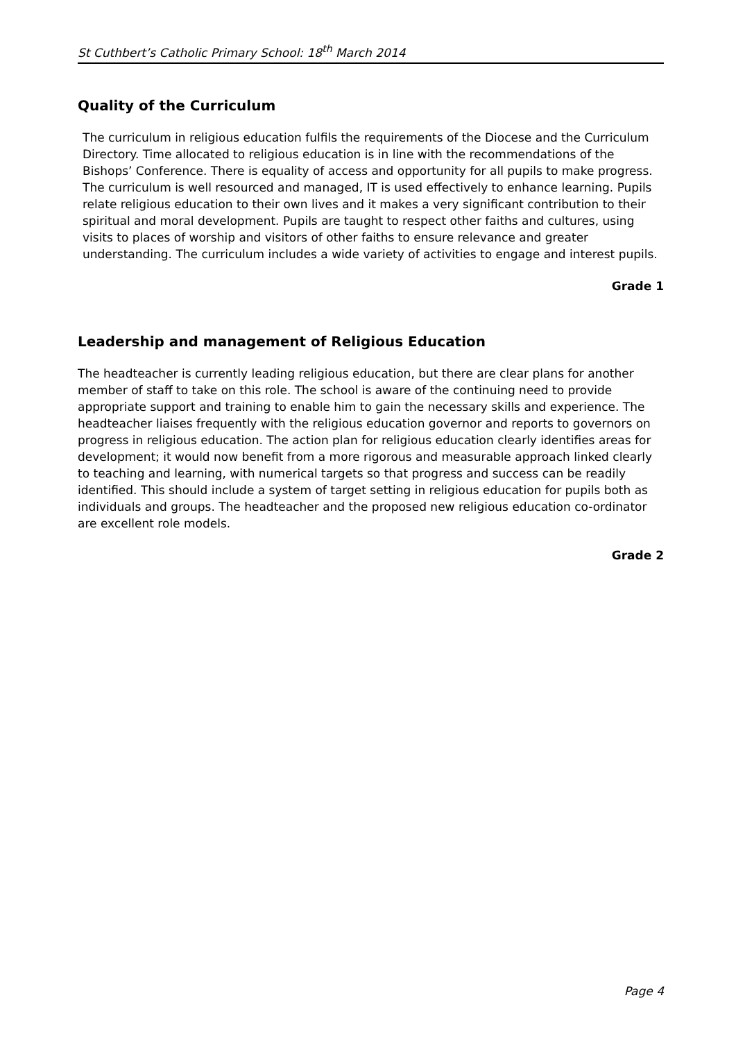St Cuthbert’s Catholic Primary School: 18<sup>th</sup> March 2014
Quality of the Curriculum
The curriculum in religious education fulfils the requirements of the Diocese and the Curriculum Directory. Time allocated to religious education is in line with the recommendations of the Bishops’ Conference. There is equality of access and opportunity for all pupils to make progress. The curriculum is well resourced and managed, IT is used effectively to enhance learning. Pupils relate religious education to their own lives and it makes a very significant contribution to their spiritual and moral development. Pupils are taught to respect other faiths and cultures, using visits to places of worship and visitors of other faiths to ensure relevance and greater understanding. The curriculum includes a wide variety of activities to engage and interest pupils.
Grade 1
Leadership and management of Religious Education
The headteacher is currently leading religious education, but there are clear plans for another member of staff to take on this role. The school is aware of the continuing need to provide appropriate support and training to enable him to gain the necessary skills and experience. The headteacher liaises frequently with the religious education governor and reports to governors on progress in religious education. The action plan for religious education clearly identifies areas for development; it would now benefit from a more rigorous and measurable approach linked clearly to teaching and learning, with numerical targets so that progress and success can be readily identified. This should include a system of target setting in religious education for pupils both as individuals and groups. The headteacher and the proposed new religious education co-ordinator are excellent role models.
Grade 2
Page 4